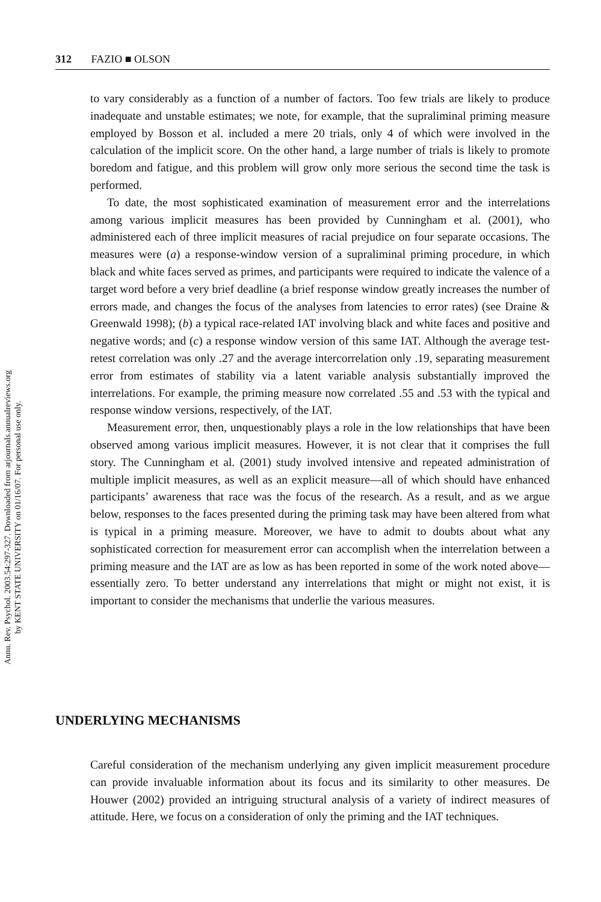Annu. Rev. Psychol. 2003.54:297-327. Downloaded from arjournals.annualreviews.org
by KENT STATE UNIVERSITY on 01/16/07. For personal use only.
312 FAZIO ■ OLSON
to vary considerably as a function of a number of factors. Too few trials are likely to produce inadequate and unstable estimates; we note, for example, that the supraliminal priming measure employed by Bosson et al. included a mere 20 trials, only 4 of which were involved in the calculation of the implicit score. On the other hand, a large number of trials is likely to promote boredom and fatigue, and this problem will grow only more serious the second time the task is performed.
To date, the most sophisticated examination of measurement error and the interrelations among various implicit measures has been provided by Cunningham et al. (2001), who administered each of three implicit measures of racial prejudice on four separate occasions. The measures were (a) a response-window version of a supraliminal priming procedure, in which black and white faces served as primes, and participants were required to indicate the valence of a target word before a very brief deadline (a brief response window greatly increases the number of errors made, and changes the focus of the analyses from latencies to error rates) (see Draine & Greenwald 1998); (b) a typical race-related IAT involving black and white faces and positive and negative words; and (c) a response window version of this same IAT. Although the average test-retest correlation was only .27 and the average intercorrelation only .19, separating measurement error from estimates of stability via a latent variable analysis substantially improved the interrelations. For example, the priming measure now correlated .55 and .53 with the typical and response window versions, respectively, of the IAT.
Measurement error, then, unquestionably plays a role in the low relationships that have been observed among various implicit measures. However, it is not clear that it comprises the full story. The Cunningham et al. (2001) study involved intensive and repeated administration of multiple implicit measures, as well as an explicit measure—all of which should have enhanced participants’ awareness that race was the focus of the research. As a result, and as we argue below, responses to the faces presented during the priming task may have been altered from what is typical in a priming measure. Moreover, we have to admit to doubts about what any sophisticated correction for measurement error can accomplish when the interrelation between a priming measure and the IAT are as low as has been reported in some of the work noted above—essentially zero. To better understand any interrelations that might or might not exist, it is important to consider the mechanisms that underlie the various measures.
UNDERLYING MECHANISMS
Careful consideration of the mechanism underlying any given implicit measurement procedure can provide invaluable information about its focus and its similarity to other measures. De Houwer (2002) provided an intriguing structural analysis of a variety of indirect measures of attitude. Here, we focus on a consideration of only the priming and the IAT techniques.